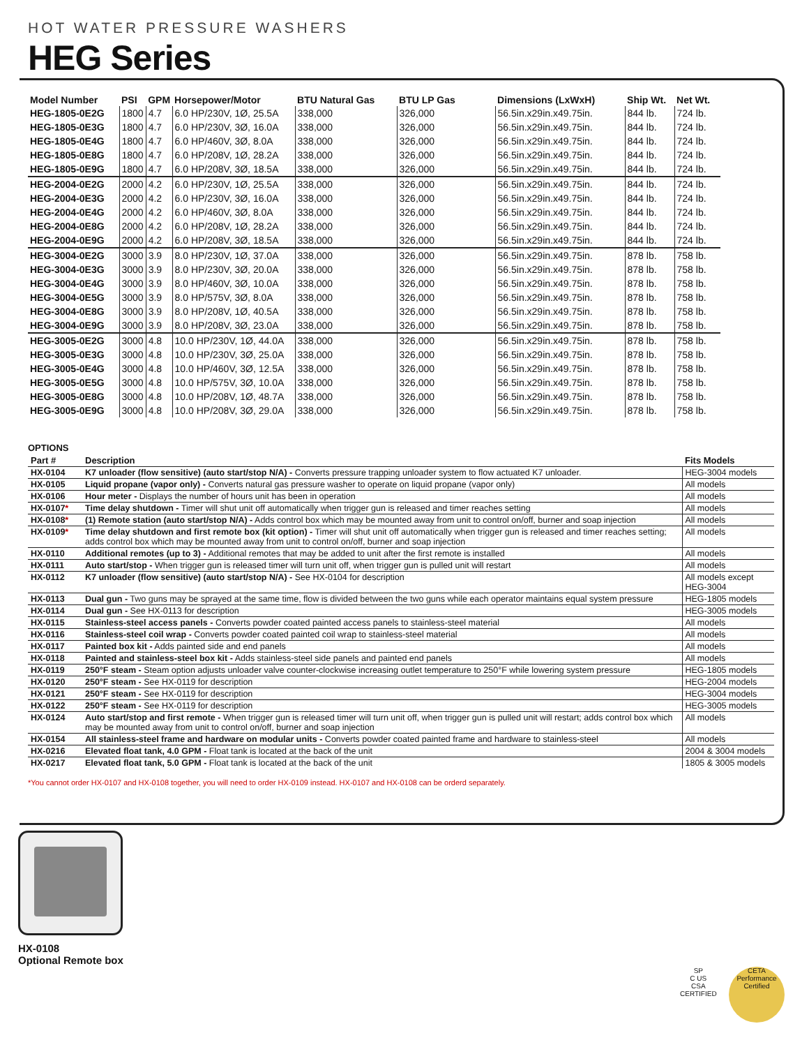HOT WATER PRESSURE WASHERS
HEG Series
| Model Number | PSI | GPM | Horsepower/Motor | BTU Natural Gas | BTU LP Gas | Dimensions (LxWxH) | Ship Wt. | Net Wt. |
| --- | --- | --- | --- | --- | --- | --- | --- | --- |
| HEG-1805-0E2G | 1800 | 4.7 | 6.0 HP/230V, 1Ø, 25.5A | 338,000 | 326,000 | 56.5in.x29in.x49.75in. | 844 lb. | 724 lb. |
| HEG-1805-0E3G | 1800 | 4.7 | 6.0 HP/230V, 3Ø, 16.0A | 338,000 | 326,000 | 56.5in.x29in.x49.75in. | 844 lb. | 724 lb. |
| HEG-1805-0E4G | 1800 | 4.7 | 6.0 HP/460V, 3Ø, 8.0A | 338,000 | 326,000 | 56.5in.x29in.x49.75in. | 844 lb. | 724 lb. |
| HEG-1805-0E8G | 1800 | 4.7 | 6.0 HP/208V, 1Ø, 28.2A | 338,000 | 326,000 | 56.5in.x29in.x49.75in. | 844 lb. | 724 lb. |
| HEG-1805-0E9G | 1800 | 4.7 | 6.0 HP/208V, 3Ø, 18.5A | 338,000 | 326,000 | 56.5in.x29in.x49.75in. | 844 lb. | 724 lb. |
| HEG-2004-0E2G | 2000 | 4.2 | 6.0 HP/230V, 1Ø, 25.5A | 338,000 | 326,000 | 56.5in.x29in.x49.75in. | 844 lb. | 724 lb. |
| HEG-2004-0E3G | 2000 | 4.2 | 6.0 HP/230V, 3Ø, 16.0A | 338,000 | 326,000 | 56.5in.x29in.x49.75in. | 844 lb. | 724 lb. |
| HEG-2004-0E4G | 2000 | 4.2 | 6.0 HP/460V, 3Ø, 8.0A | 338,000 | 326,000 | 56.5in.x29in.x49.75in. | 844 lb. | 724 lb. |
| HEG-2004-0E8G | 2000 | 4.2 | 6.0 HP/208V, 1Ø, 28.2A | 338,000 | 326,000 | 56.5in.x29in.x49.75in. | 844 lb. | 724 lb. |
| HEG-2004-0E9G | 2000 | 4.2 | 6.0 HP/208V, 3Ø, 18.5A | 338,000 | 326,000 | 56.5in.x29in.x49.75in. | 844 lb. | 724 lb. |
| HEG-3004-0E2G | 3000 | 3.9 | 8.0 HP/230V, 1Ø, 37.0A | 338,000 | 326,000 | 56.5in.x29in.x49.75in. | 878 lb. | 758 lb. |
| HEG-3004-0E3G | 3000 | 3.9 | 8.0 HP/230V, 3Ø, 20.0A | 338,000 | 326,000 | 56.5in.x29in.x49.75in. | 878 lb. | 758 lb. |
| HEG-3004-0E4G | 3000 | 3.9 | 8.0 HP/460V, 3Ø, 10.0A | 338,000 | 326,000 | 56.5in.x29in.x49.75in. | 878 lb. | 758 lb. |
| HEG-3004-0E5G | 3000 | 3.9 | 8.0 HP/575V, 3Ø, 8.0A | 338,000 | 326,000 | 56.5in.x29in.x49.75in. | 878 lb. | 758 lb. |
| HEG-3004-0E8G | 3000 | 3.9 | 8.0 HP/208V, 1Ø, 40.5A | 338,000 | 326,000 | 56.5in.x29in.x49.75in. | 878 lb. | 758 lb. |
| HEG-3004-0E9G | 3000 | 3.9 | 8.0 HP/208V, 3Ø, 23.0A | 338,000 | 326,000 | 56.5in.x29in.x49.75in. | 878 lb. | 758 lb. |
| HEG-3005-0E2G | 3000 | 4.8 | 10.0 HP/230V, 1Ø, 44.0A | 338,000 | 326,000 | 56.5in.x29in.x49.75in. | 878 lb. | 758 lb. |
| HEG-3005-0E3G | 3000 | 4.8 | 10.0 HP/230V, 3Ø, 25.0A | 338,000 | 326,000 | 56.5in.x29in.x49.75in. | 878 lb. | 758 lb. |
| HEG-3005-0E4G | 3000 | 4.8 | 10.0 HP/460V, 3Ø, 12.5A | 338,000 | 326,000 | 56.5in.x29in.x49.75in. | 878 lb. | 758 lb. |
| HEG-3005-0E5G | 3000 | 4.8 | 10.0 HP/575V, 3Ø, 10.0A | 338,000 | 326,000 | 56.5in.x29in.x49.75in. | 878 lb. | 758 lb. |
| HEG-3005-0E8G | 3000 | 4.8 | 10.0 HP/208V, 1Ø, 48.7A | 338,000 | 326,000 | 56.5in.x29in.x49.75in. | 878 lb. | 758 lb. |
| HEG-3005-0E9G | 3000 | 4.8 | 10.0 HP/208V, 3Ø, 29.0A | 338,000 | 326,000 | 56.5in.x29in.x49.75in. | 878 lb. | 758 lb. |
OPTIONS
| Part # | Description | Fits Models |
| --- | --- | --- |
| HX-0104 | K7 unloader (flow sensitive) (auto start/stop N/A) - Converts pressure trapping unloader system to flow actuated K7 unloader. | HEG-3004 models |
| HX-0105 | Liquid propane (vapor only) - Converts natural gas pressure washer to operate on liquid propane (vapor only) | All models |
| HX-0106 | Hour meter - Displays the number of hours unit has been in operation | All models |
| HX-0107 * | Time delay shutdown - Timer will shut unit off automatically when trigger gun is released and timer reaches setting | All models |
| HX-0108 * | (1) Remote station (auto start/stop N/A) - Adds control box which may be mounted away from unit to control on/off, burner and soap injection | All models |
| HX-0109 * | Time delay shutdown and first remote box (kit option) - Timer will shut unit off automatically when trigger gun is released and timer reaches setting; adds control box which may be mounted away from unit to control on/off, burner and soap injection | All models |
| HX-0110 | Additional remotes (up to 3) - Additional remotes that may be added to unit after the first remote is installed | All models |
| HX-0111 | Auto start/stop - When trigger gun is released timer will turn unit off, when trigger gun is pulled unit will restart | All models |
| HX-0112 | K7 unloader (flow sensitive) (auto start/stop N/A) - See HX-0104 for description | All models except HEG-3004 |
| HX-0113 | Dual gun - Two guns may be sprayed at the same time, flow is divided between the two guns while each operator maintains equal system pressure | HEG-1805 models |
| HX-0114 | Dual gun - See HX-0113 for description | HEG-3005 models |
| HX-0115 | Stainless-steel access panels - Converts powder coated painted access panels to stainless-steel material | All models |
| HX-0116 | Stainless-steel coil wrap - Converts powder coated painted coil wrap to stainless-steel material | All models |
| HX-0117 | Painted box kit - Adds painted side and end panels | All models |
| HX-0118 | Painted and stainless-steel box kit - Adds stainless-steel side panels and painted end panels | All models |
| HX-0119 | 250°F steam - Steam option adjusts unloader valve counter-clockwise increasing outlet temperature to 250°F while lowering system pressure | HEG-1805 models |
| HX-0120 | 250°F steam - See HX-0119 for description | HEG-2004 models |
| HX-0121 | 250°F steam - See HX-0119 for description | HEG-3004 models |
| HX-0122 | 250°F steam - See HX-0119 for description | HEG-3005 models |
| HX-0124 | Auto start/stop and first remote - When trigger gun is released timer will turn unit off, when trigger gun is pulled unit will restart; adds control box which may be mounted away from unit to control on/off, burner and soap injection | All models |
| HX-0154 | All stainless-steel frame and hardware on modular units - Converts powder coated painted frame and hardware to stainless-steel | All models |
| HX-0216 | Elevated float tank, 4.0 GPM - Float tank is located at the back of the unit | 2004 & 3004 models |
| HX-0217 | Elevated float tank, 5.0 GPM - Float tank is located at the back of the unit | 1805 & 3005 models |
*You cannot order HX-0107 and HX-0108 together, you will need to order HX-0109 instead. HX-0107 and HX-0108 can be orderd separately.
HX-0108
Optional Remote box
SP
C US
CSA
CERTIFIED
CETA
Performance
Certified